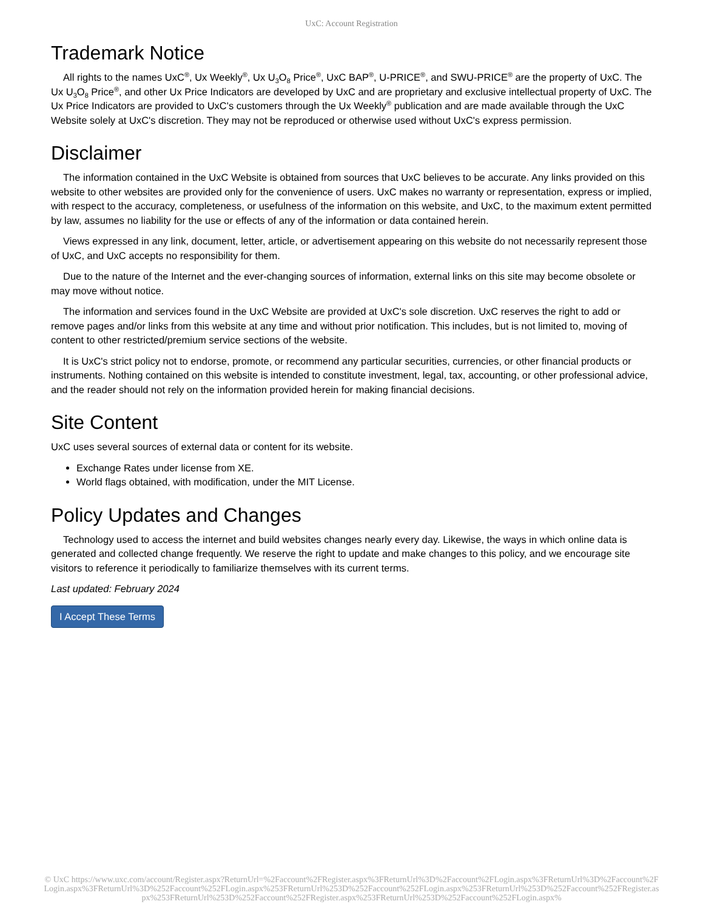UxC: Account Registration
Trademark Notice
All rights to the names UxC<sup>®</sup>, Ux Weekly<sup>®</sup>, Ux U<sub>3</sub>O<sub>8</sub> Price<sup>®</sup>, UxC BAP<sup>®</sup>, U-PRICE<sup>®</sup>, and SWU-PRICE<sup>®</sup> are the property of UxC. The Ux U<sub>3</sub>O<sub>8</sub> Price<sup>®</sup>, and other Ux Price Indicators are developed by UxC and are proprietary and exclusive intellectual property of UxC. The Ux Price Indicators are provided to UxC's customers through the Ux Weekly<sup>®</sup> publication and are made available through the UxC Website solely at UxC's discretion. They may not be reproduced or otherwise used without UxC's express permission.
Disclaimer
The information contained in the UxC Website is obtained from sources that UxC believes to be accurate. Any links provided on this website to other websites are provided only for the convenience of users. UxC makes no warranty or representation, express or implied, with respect to the accuracy, completeness, or usefulness of the information on this website, and UxC, to the maximum extent permitted by law, assumes no liability for the use or effects of any of the information or data contained herein.
Views expressed in any link, document, letter, article, or advertisement appearing on this website do not necessarily represent those of UxC, and UxC accepts no responsibility for them.
Due to the nature of the Internet and the ever-changing sources of information, external links on this site may become obsolete or may move without notice.
The information and services found in the UxC Website are provided at UxC's sole discretion. UxC reserves the right to add or remove pages and/or links from this website at any time and without prior notification. This includes, but is not limited to, moving of content to other restricted/premium service sections of the website.
It is UxC's strict policy not to endorse, promote, or recommend any particular securities, currencies, or other financial products or instruments. Nothing contained on this website is intended to constitute investment, legal, tax, accounting, or other professional advice, and the reader should not rely on the information provided herein for making financial decisions.
Site Content
UxC uses several sources of external data or content for its website.
Exchange Rates under license from XE.
World flags obtained, with modification, under the MIT License.
Policy Updates and Changes
Technology used to access the internet and build websites changes nearly every day. Likewise, the ways in which online data is generated and collected change frequently. We reserve the right to update and make changes to this policy, and we encourage site visitors to reference it periodically to familiarize themselves with its current terms.
Last updated: February 2024
I Accept These Terms
© UxC https://www.uxc.com/account/Register.aspx?ReturnUrl=%2Faccount%2FRegister.aspx%3FReturnUrl%3D%2Faccount%2FLogin.aspx%3FReturnUrl%3D%2Faccount%2FLogin.aspx%3FReturnUrl%3D%252Faccount%252FLogin.aspx%253FReturnUrl%253D%252Faccount%252FLogin.aspx%253FReturnUrl%253D%252Faccount%252FRegister.aspx%253FReturnUrl%253D%252Faccount%252FRegister.aspx%253FReturnUrl%253D%252Faccount%252FLogin.aspx%